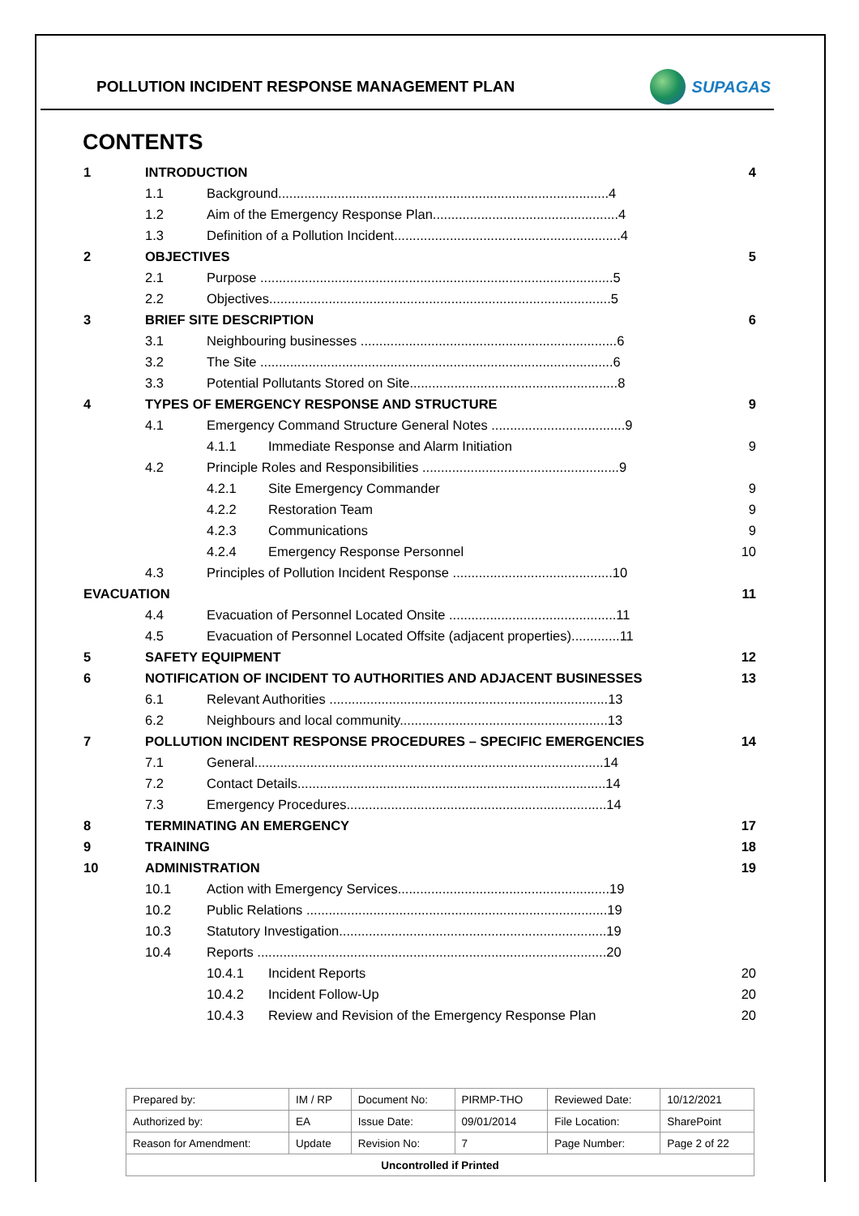POLLUTION INCIDENT RESPONSE MANAGEMENT PLAN
SUPAGAS
CONTENTS
| 1 | INTRODUCTION | | | 4 |
| | 1.1 | Background.........................................................................................4 | | |
| | 1.2 | Aim of the Emergency Response Plan..................................................4 | | |
| | 1.3 | Definition of a Pollution Incident.............................................................4 | | |
| 2 | OBJECTIVES | | | 5 |
| | 2.1 | Purpose ...............................................................................................5 | | |
| | 2.2 | Objectives............................................................................................5 | | |
| 3 | BRIEF SITE DESCRIPTION | | | 6 |
| | 3.1 | Neighbouring businesses .....................................................................6 | | |
| | 3.2 | The Site ...............................................................................................6 | | |
| | 3.3 | Potential Pollutants Stored on Site........................................................8 | | |
| 4 | TYPES OF EMERGENCY RESPONSE AND STRUCTURE | | | 9 |
| | 4.1 | Emergency Command Structure General Notes ....................................9 | | |
| | | 4.1.1 | Immediate Response and Alarm Initiation | 9 |
| | 4.2 | Principle Roles and Responsibilities .....................................................9 | | |
| | | 4.2.1 | Site Emergency Commander | 9 |
| | | 4.2.2 | Restoration Team | 9 |
| | | 4.2.3 | Communications | 9 |
| | | 4.2.4 | Emergency Response Personnel | 10 |
| | 4.3 | Principles of Pollution Incident Response ...........................................10 | | |
| EVACUATION | | | | 11 |
| | 4.4 | Evacuation of Personnel Located Onsite .............................................11 | | |
| | 4.5 | Evacuation of Personnel Located Offsite (adjacent properties).............11 | | |
| 5 | SAFETY EQUIPMENT | | | 12 |
| 6 | NOTIFICATION OF INCIDENT TO AUTHORITIES AND ADJACENT BUSINESSES | | | 13 |
| | 6.1 | Relevant Authorities ...........................................................................13 | | |
| | 6.2 | Neighbours and local community........................................................13 | | |
| 7 | POLLUTION INCIDENT RESPONSE PROCEDURES – SPECIFIC EMERGENCIES | | | 14 |
| | 7.1 | General..............................................................................................14 | | |
| | 7.2 | Contact Details...................................................................................14 | | |
| | 7.3 | Emergency Procedures......................................................................14 | | |
| 8 | TERMINATING AN EMERGENCY | | | 17 |
| 9 | TRAINING | | | 18 |
| 10 | ADMINISTRATION | | | 19 |
| | 10.1 | Action with Emergency Services.........................................................19 | | |
| | 10.2 | Public Relations .................................................................................19 | | |
| | 10.3 | Statutory Investigation........................................................................19 | | |
| | 10.4 | Reports ..............................................................................................20 | | |
| | | 10.4.1 | Incident Reports | 20 |
| | | 10.4.2 | Incident Follow-Up | 20 |
| | | 10.4.3 | Review and Revision of the Emergency Response Plan | 20 |
| Prepared by: | IM / RP | Document No: | PIRMP-THO | Reviewed Date: | 10/12/2021 |
| Authorized by: | EA | Issue Date: | 09/01/2014 | File Location: | SharePoint |
| Reason for Amendment: | Update | Revision No: | 7 | Page Number: | Page 2 of 22 |
| Uncontrolled if Printed | | | | | |